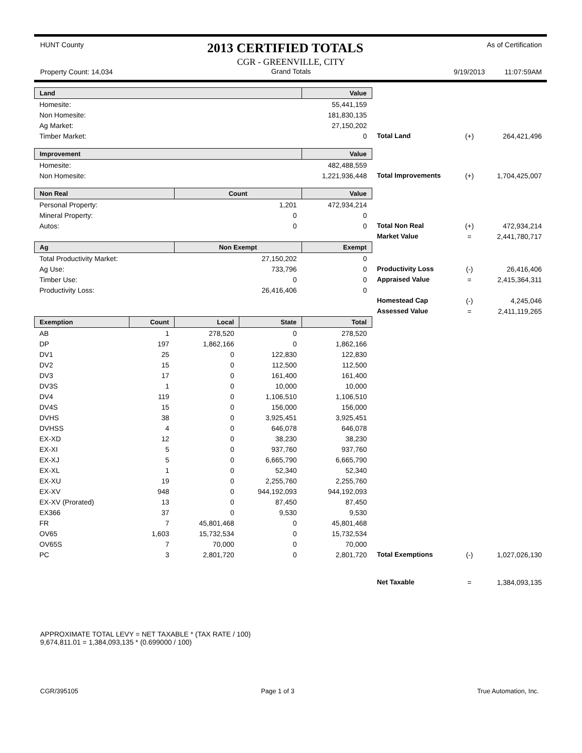HUNT County 2013 CERTIFIED TOTALS As of Certification
Property Count: 14,034
CGR - GREENVILLE, CITY
Grand Totals
9/19/2013 11:07:59AM
| Land | | | | Value | | | |
| Homesite: | | | | 55,441,159 | | | |
| Non Homesite: | | | | 181,830,135 | | | |
| Ag Market: | | | | 27,150,202 | | | |
| Timber Market: | | | | 0 | Total Land | (+) | 264,421,496 |
| Improvement | | | | Value | | | |
| Homesite: | | | | 482,488,559 | | | |
| Non Homesite: | | | | 1,221,936,448 | Total Improvements | (+) | 1,704,425,007 |
| Non Real | | Count | | Value | | | |
| Personal Property: | | | 1,201 | 472,934,214 | | | |
| Mineral Property: | | | 0 | 0 | | | |
| Autos: | | | 0 | 0 | Total Non Real | (+) | 472,934,214 |
| | | | | | Market Value | = | 2,441,780,717 |
| Ag | | Non Exempt | | Exempt | | | |
| Total Productivity Market: | | | 27,150,202 | 0 | | | |
| Ag Use: | | | 733,796 | 0 | Productivity Loss | (-) | 26,416,406 |
| Timber Use: | | | 0 | 0 | Appraised Value | = | 2,415,364,311 |
| Productivity Loss: | | | 26,416,406 | 0 | | | |
| | | | | | Homestead Cap | (-) | 4,245,046 |
| | | | | | Assessed Value | = | 2,411,119,265 |
| Exemption | Count | Local | State | Total | | | |
| AB | 1 | 278,520 | 0 | 278,520 | | | |
| DP | 197 | 1,862,166 | 0 | 1,862,166 | | | |
| DV1 | 25 | 0 | 122,830 | 122,830 | | | |
| DV2 | 15 | 0 | 112,500 | 112,500 | | | |
| DV3 | 17 | 0 | 161,400 | 161,400 | | | |
| DV3S | 1 | 0 | 10,000 | 10,000 | | | |
| DV4 | 119 | 0 | 1,106,510 | 1,106,510 | | | |
| DV4S | 15 | 0 | 156,000 | 156,000 | | | |
| DVHS | 38 | 0 | 3,925,451 | 3,925,451 | | | |
| DVHSS | 4 | 0 | 646,078 | 646,078 | | | |
| EX-XD | 12 | 0 | 38,230 | 38,230 | | | |
| EX-XI | 5 | 0 | 937,760 | 937,760 | | | |
| EX-XJ | 5 | 0 | 6,665,790 | 6,665,790 | | | |
| EX-XL | 1 | 0 | 52,340 | 52,340 | | | |
| EX-XU | 19 | 0 | 2,255,760 | 2,255,760 | | | |
| EX-XV | 948 | 0 | 944,192,093 | 944,192,093 | | | |
| EX-XV (Prorated) | 13 | 0 | 87,450 | 87,450 | | | |
| EX366 | 37 | 0 | 9,530 | 9,530 | | | |
| FR | 7 | 45,801,468 | 0 | 45,801,468 | | | |
| OV65 | 1,603 | 15,732,534 | 0 | 15,732,534 | | | |
| OV65S | 7 | 70,000 | 0 | 70,000 | | | |
| PC | 3 | 2,801,720 | 0 | 2,801,720 | Total Exemptions | (-) | 1,027,026,130 |
| | | | | | Net Taxable | = | 1,384,093,135 |
APPROXIMATE TOTAL LEVY = NET TAXABLE * (TAX RATE / 100)
9,674,811.01 = 1,384,093,135 * (0.699000 / 100)
CGR/395105 Page 1 of 3 True Automation, Inc.